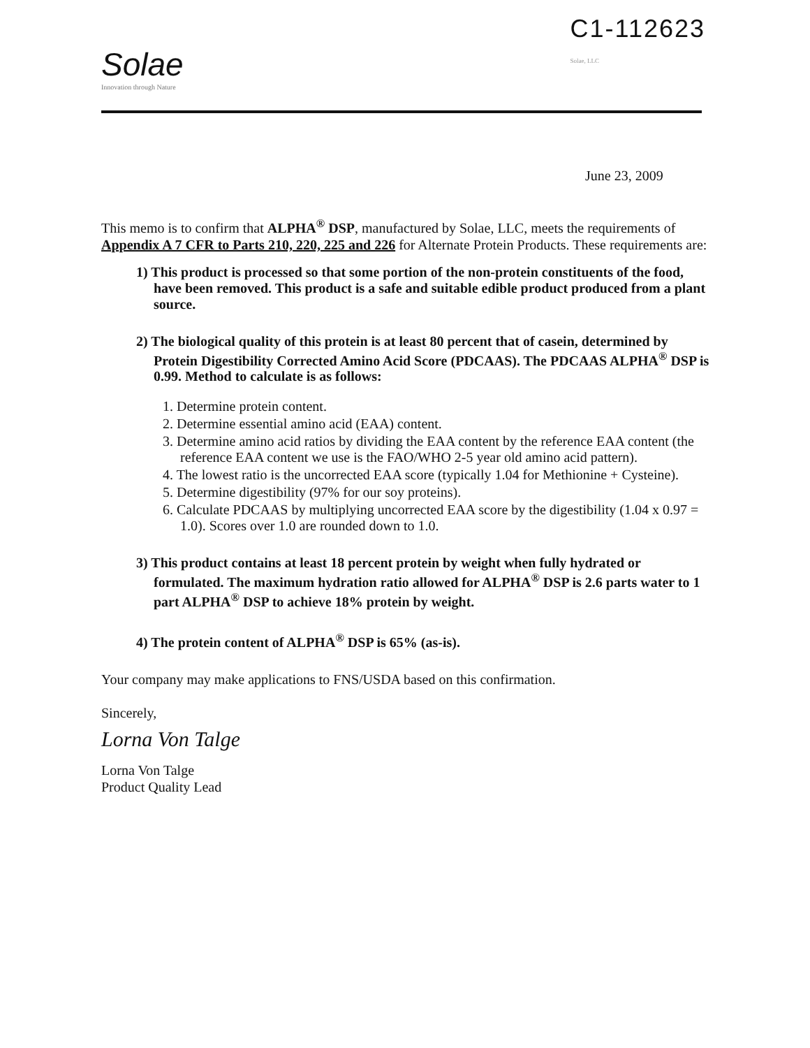Solae
Innovation through Nature
C1-112623
Solae, LLC
June 23, 2009
This memo is to confirm that ALPHA<sup>®</sup> DSP, manufactured by Solae, LLC, meets the requirements of Appendix A 7 CFR to Parts 210, 220, 225 and 226 for Alternate Protein Products. These requirements are:
1) This product is processed so that some portion of the non-protein constituents of the food, have been removed. This product is a safe and suitable edible product produced from a plant source.
2) The biological quality of this protein is at least 80 percent that of casein, determined by Protein Digestibility Corrected Amino Acid Score (PDCAAS). The PDCAAS ALPHA<sup>®</sup> DSP is 0.99. Method to calculate is as follows:
1. Determine protein content.
2. Determine essential amino acid (EAA) content.
3. Determine amino acid ratios by dividing the EAA content by the reference EAA content (the reference EAA content we use is the FAO/WHO 2-5 year old amino acid pattern).
4. The lowest ratio is the uncorrected EAA score (typically 1.04 for Methionine + Cysteine).
5. Determine digestibility (97% for our soy proteins).
6. Calculate PDCAAS by multiplying uncorrected EAA score by the digestibility (1.04 x 0.97 = 1.0). Scores over 1.0 are rounded down to 1.0.
3) This product contains at least 18 percent protein by weight when fully hydrated or formulated. The maximum hydration ratio allowed for ALPHA<sup>®</sup> DSP is 2.6 parts water to 1 part ALPHA<sup>®</sup> DSP to achieve 18% protein by weight.
4) The protein content of ALPHA<sup>®</sup> DSP is 65% (as-is).
Your company may make applications to FNS/USDA based on this confirmation.
Sincerely,
Lorna Von Talge
Lorna Von Talge
Product Quality Lead